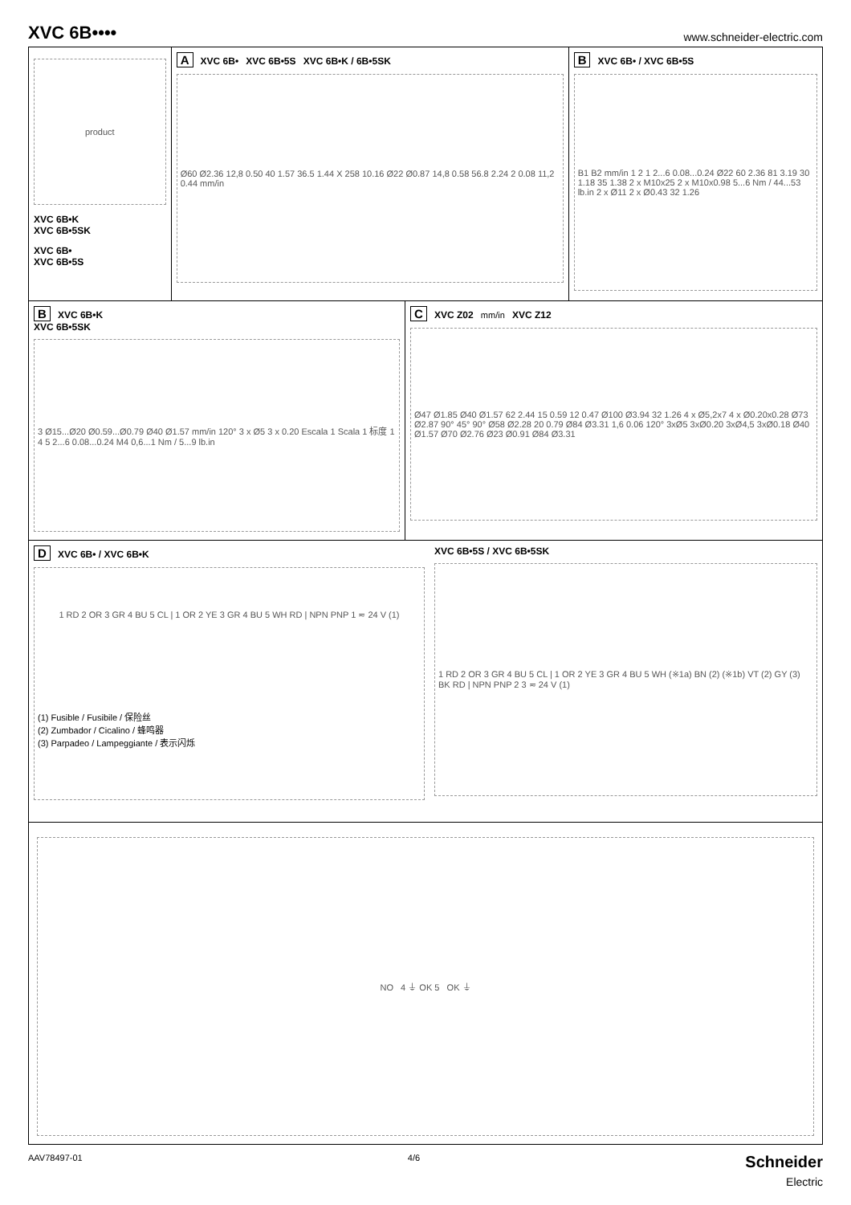XVC 6B••••
www.schneider-electric.com
product
XVC 6B•K
XVC 6B•5SK
XVC 6B•
XVC 6B•5S
A XVC 6B• XVC 6B•5S XVC 6B•K / 6B•5SK
Ø60 Ø2.36 12,8 0.50 40 1.57 36.5 1.44 X 258 10.16 Ø22 Ø0.87 14,8 0.58 56.8 2.24 2 0.08 11,2 0.44 mm/in
B XVC 6B• / XVC 6B•5S
B1 B2 mm/in 1 2 1 2...6 0.08...0.24 Ø22 60 2.36 81 3.19 30 1.18 35 1.38 2 x M10x25 2 x M10x0.98 5...6 Nm / 44...53 lb.in 2 x Ø11 2 x Ø0.43 32 1.26
B XVC 6B•K
XVC 6B•5SK
3 Ø15...Ø20 Ø0.59...Ø0.79 Ø40 Ø1.57 mm/in 120° 3 x Ø5 3 x 0.20 Escala 1 Scala 1 标度 1 4 5 2...6 0.08...0.24 M4 0,6...1 Nm / 5...9 lb.in
C XVC Z02 mm/in XVC Z12
Ø47 Ø1.85 Ø40 Ø1.57 62 2.44 15 0.59 12 0.47 Ø100 Ø3.94 32 1.26 4 x Ø5,2x7 4 x Ø0.20x0.28 Ø73 Ø2.87 90° 45° 90° Ø58 Ø2.28 20 0.79 Ø84 Ø3.31 1,6 0.06 120° 3xØ5 3xØ0.20 3xØ4,5 3xØ0.18 Ø40 Ø1.57 Ø70 Ø2.76 Ø23 Ø0.91 Ø84 Ø3.31
D XVC 6B• / XVC 6B•K
1 RD 2 OR 3 GR 4 BU 5 CL | 1 OR 2 YE 3 GR 4 BU 5 WH RD | NPN PNP 1 ≂ 24 V (1)
(1) Fusible / Fusibile / 保险丝
(2) Zumbador / Cicalino / 蜂鸣器
(3) Parpadeo / Lampeggiante / 表示闪烁
XVC 6B•5S / XVC 6B•5SK
1 RD 2 OR 3 GR 4 BU 5 CL | 1 OR 2 YE 3 GR 4 BU 5 WH (※1a) BN (2) (※1b) VT (2) GY (3) BK RD | NPN PNP 2 3 ≂ 24 V (1)
NO 4 ⏚ OK 5 OK ⏚
AAV78497-01 4/6 Schneider
Electric